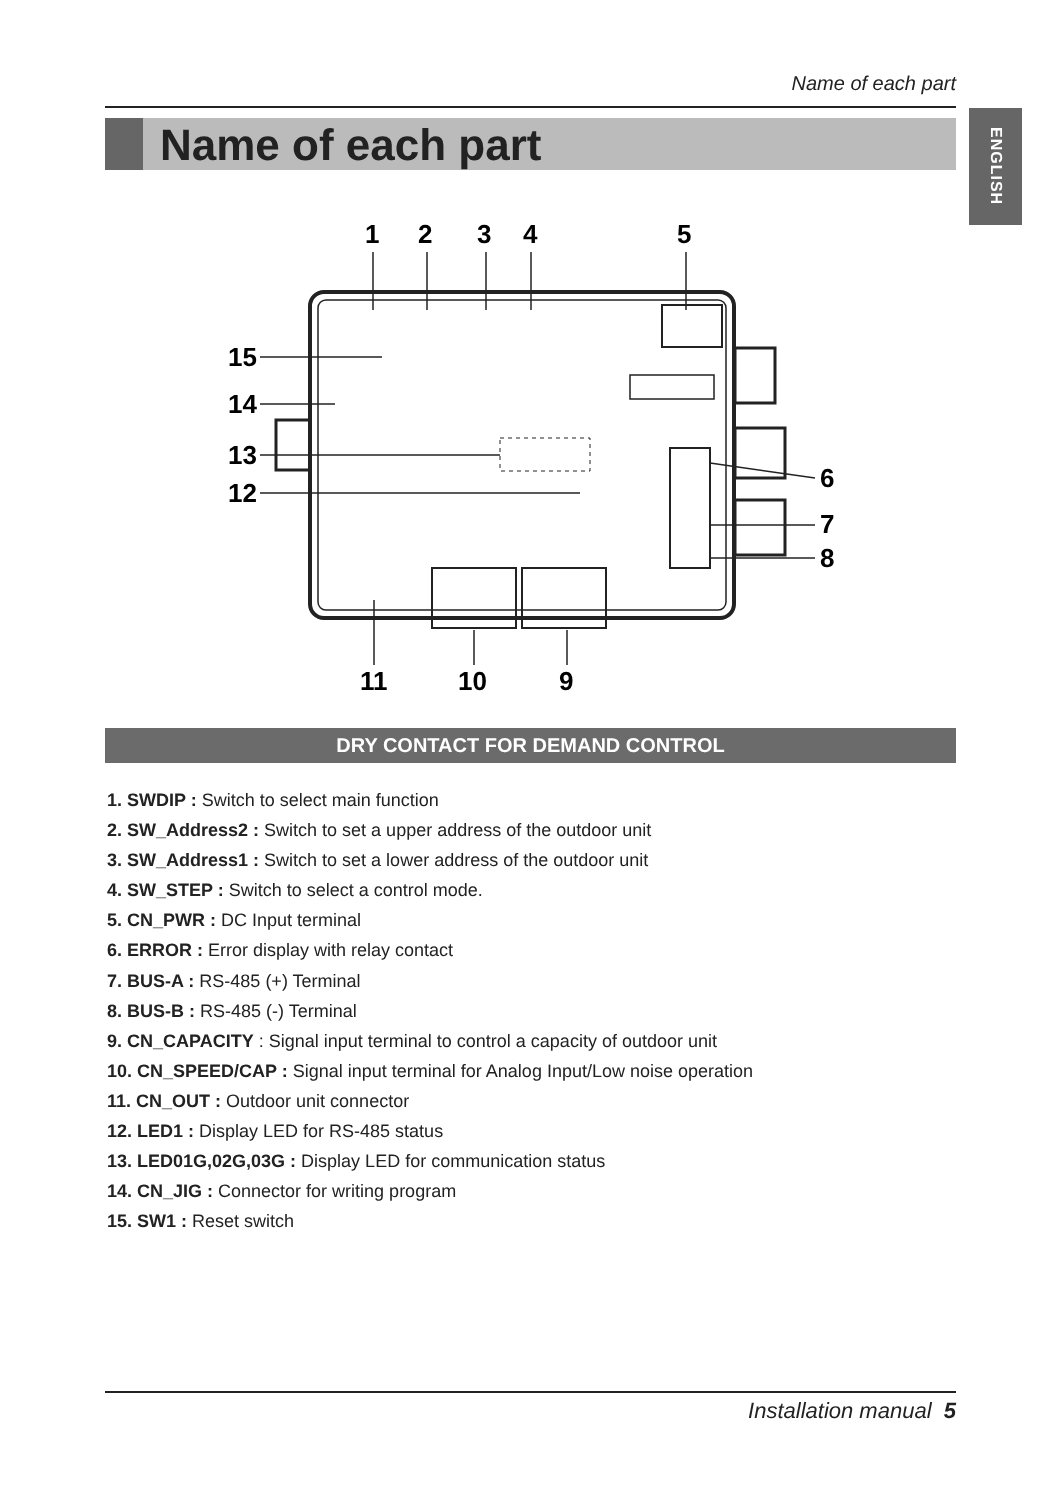Name of each part
Name of each part
ENGLISH
1
2
3
4
5
15
14
13
12
6
7
8
11
10
9
DRY CONTACT FOR DEMAND CONTROL
1. SWDIP : Switch to select main function
2. SW_Address2 : Switch to set a upper address of the outdoor unit
3. SW_Address1 : Switch to set a lower address of the outdoor unit
4. SW_STEP : Switch to select a control mode.
5. CN_PWR : DC Input terminal
6. ERROR : Error display with relay contact
7. BUS-A : RS-485 (+) Terminal
8. BUS-B : RS-485 (-) Terminal
9. CN_CAPACITY : Signal input terminal to control a capacity of outdoor unit
10. CN_SPEED/CAP : Signal input terminal for Analog Input/Low noise operation
11. CN_OUT : Outdoor unit connector
12. LED1 : Display LED for RS-485 status
13. LED01G,02G,03G : Display LED for communication status
14. CN_JIG : Connector for writing program
15. SW1 : Reset switch
Installation manual 5